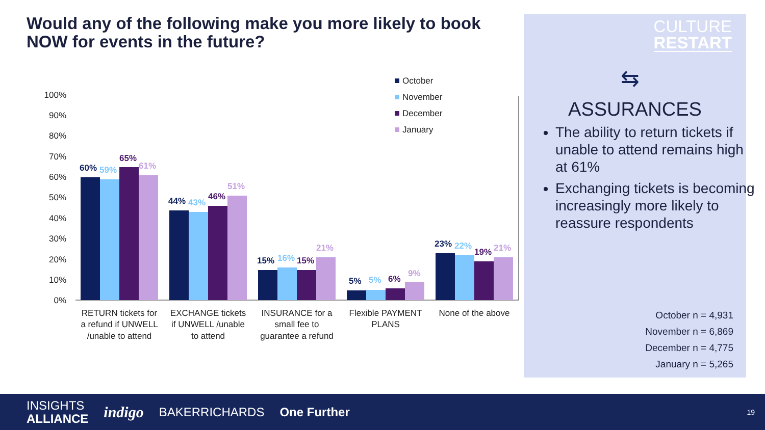Would any of the following make you more likely to book NOW for events in the future?
100%
90%
80%
70%
60%
50%
40%
30%
20%
10%
0%
October
November
December
January
60%
59%
65%
61%
44%
43%
46%
51%
15%
16%
15%
21%
5%
5%
6%
9%
23%
22%
19%
21%
RETURN tickets for
a refund if UNWELL
/unable to attend
EXCHANGE tickets
if UNWELL /unable
to attend
INSURANCE for a
small fee to
guarantee a refund
Flexible PAYMENT
PLANS
None of the above
CULTURE
RESTART
⇆
ASSURANCES
The ability to return tickets if unable to attend remains high at 61%
Exchanging tickets is becoming increasingly more likely to reassure respondents
October n = 4,931
November n = 6,869
December n = 4,775
January n = 5,265
INSIGHTS
ALLIANCE
indigo BAKERRICHARDS One Further 19